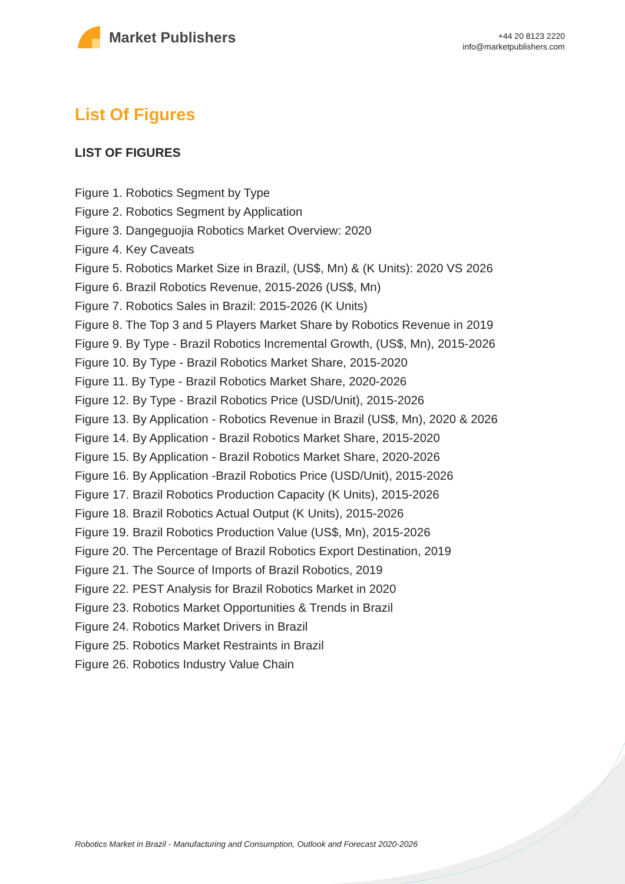Market Publishers
+44 20 8123 2220
info@marketpublishers.com
List Of Figures
LIST OF FIGURES
Figure 1. Robotics Segment by Type
Figure 2. Robotics Segment by Application
Figure 3. Dangeguojia Robotics Market Overview: 2020
Figure 4. Key Caveats
Figure 5. Robotics Market Size in Brazil, (US$, Mn) & (K Units): 2020 VS 2026
Figure 6. Brazil Robotics Revenue, 2015-2026 (US$, Mn)
Figure 7. Robotics Sales in Brazil: 2015-2026 (K Units)
Figure 8. The Top 3 and 5 Players Market Share by Robotics Revenue in 2019
Figure 9. By Type - Brazil Robotics Incremental Growth, (US$, Mn), 2015-2026
Figure 10. By Type - Brazil Robotics Market Share, 2015-2020
Figure 11. By Type - Brazil Robotics Market Share, 2020-2026
Figure 12. By Type - Brazil Robotics Price (USD/Unit), 2015-2026
Figure 13. By Application - Robotics Revenue in Brazil (US$, Mn), 2020 & 2026
Figure 14. By Application - Brazil Robotics Market Share, 2015-2020
Figure 15. By Application - Brazil Robotics Market Share, 2020-2026
Figure 16. By Application -Brazil Robotics Price (USD/Unit), 2015-2026
Figure 17. Brazil Robotics Production Capacity (K Units), 2015-2026
Figure 18. Brazil Robotics Actual Output (K Units), 2015-2026
Figure 19. Brazil Robotics Production Value (US$, Mn), 2015-2026
Figure 20. The Percentage of Brazil Robotics Export Destination, 2019
Figure 21. The Source of Imports of Brazil Robotics, 2019
Figure 22. PEST Analysis for Brazil Robotics Market in 2020
Figure 23. Robotics Market Opportunities & Trends in Brazil
Figure 24. Robotics Market Drivers in Brazil
Figure 25. Robotics Market Restraints in Brazil
Figure 26. Robotics Industry Value Chain
Robotics Market in Brazil - Manufacturing and Consumption, Outlook and Forecast 2020-2026